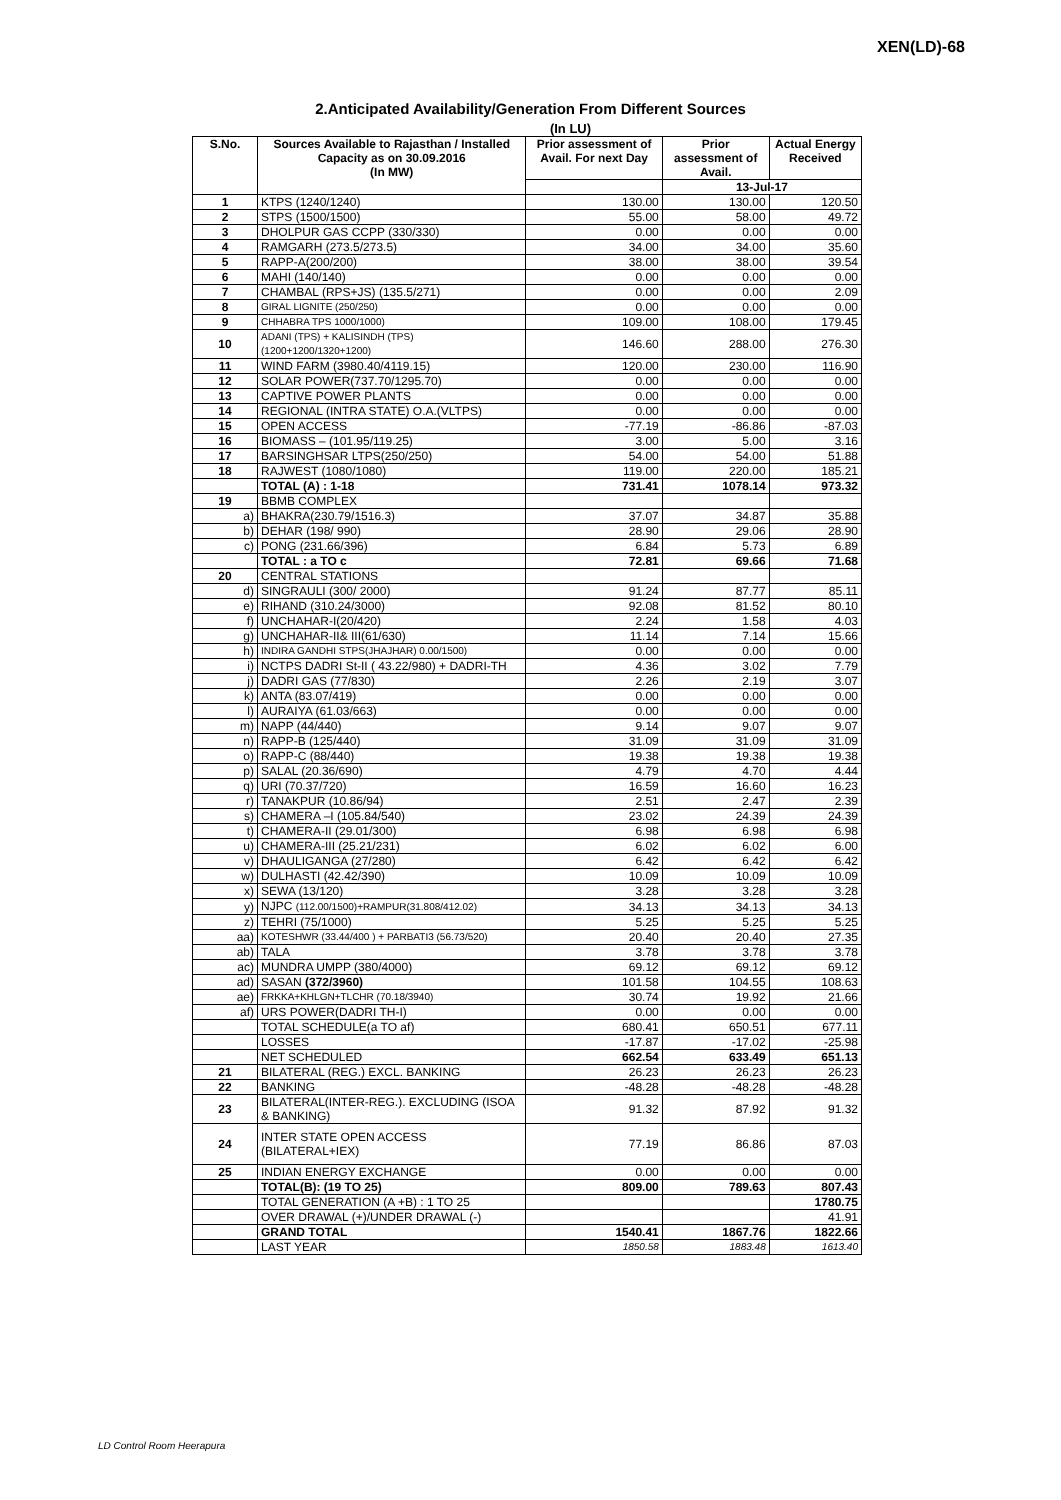XEN(LD)-68
2.Anticipated Availability/Generation From Different Sources
(In LU)
| S.No. | Sources Available to Rajasthan / Installed Capacity as on 30.09.2016 (In MW) | Prior assessment of Avail. For next Day | Prior assessment of Avail. | Actual Energy Received |
| --- | --- | --- | --- | --- |
| | | | 13-Jul-17 | |
| 1 | KTPS (1240/1240) | 130.00 | 130.00 | 120.50 |
| 2 | STPS (1500/1500) | 55.00 | 58.00 | 49.72 |
| 3 | DHOLPUR GAS CCPP (330/330) | 0.00 | 0.00 | 0.00 |
| 4 | RAMGARH (273.5/273.5) | 34.00 | 34.00 | 35.60 |
| 5 | RAPP-A(200/200) | 38.00 | 38.00 | 39.54 |
| 6 | MAHI (140/140) | 0.00 | 0.00 | 0.00 |
| 7 | CHAMBAL (RPS+JS) (135.5/271) | 0.00 | 0.00 | 2.09 |
| 8 | GIRAL LIGNITE (250/250) | 0.00 | 0.00 | 0.00 |
| 9 | CHHABRA TPS 1000/1000) | 109.00 | 108.00 | 179.45 |
| 10 | ADANI (TPS) + KALISINDH (TPS) (1200+1200/1320+1200) | 146.60 | 288.00 | 276.30 |
| 11 | WIND FARM (3980.40/4119.15) | 120.00 | 230.00 | 116.90 |
| 12 | SOLAR POWER(737.70/1295.70) | 0.00 | 0.00 | 0.00 |
| 13 | CAPTIVE POWER PLANTS | 0.00 | 0.00 | 0.00 |
| 14 | REGIONAL (INTRA STATE) O.A.(VLTPS) | 0.00 | 0.00 | 0.00 |
| 15 | OPEN ACCESS | -77.19 | -86.86 | -87.03 |
| 16 | BIOMASS – (101.95/119.25) | 3.00 | 5.00 | 3.16 |
| 17 | BARSINGHSAR LTPS(250/250) | 54.00 | 54.00 | 51.88 |
| 18 | RAJWEST (1080/1080) | 119.00 | 220.00 | 185.21 |
| | TOTAL (A) : 1-18 | 731.41 | 1078.14 | 973.32 |
| 19 | BBMB COMPLEX | | | |
| a) | BHAKRA(230.79/1516.3) | 37.07 | 34.87 | 35.88 |
| b) | DEHAR (198/ 990) | 28.90 | 29.06 | 28.90 |
| c) | PONG (231.66/396) | 6.84 | 5.73 | 6.89 |
| | TOTAL : a TO c | 72.81 | 69.66 | 71.68 |
| 20 | CENTRAL STATIONS | | | |
| d) | SINGRAULI (300/ 2000) | 91.24 | 87.77 | 85.11 |
| e) | RIHAND (310.24/3000) | 92.08 | 81.52 | 80.10 |
| f) | UNCHAHAR-I(20/420) | 2.24 | 1.58 | 4.03 |
| g) | UNCHAHAR-II& III(61/630) | 11.14 | 7.14 | 15.66 |
| h) | INDIRA GANDHI STPS(JHAJHAR) 0.00/1500) | 0.00 | 0.00 | 0.00 |
| i) | NCTPS DADRI St-II ( 43.22/980) + DADRI-TH | 4.36 | 3.02 | 7.79 |
| j) | DADRI GAS (77/830) | 2.26 | 2.19 | 3.07 |
| k) | ANTA (83.07/419) | 0.00 | 0.00 | 0.00 |
| l) | AURAIYA (61.03/663) | 0.00 | 0.00 | 0.00 |
| m) | NAPP (44/440) | 9.14 | 9.07 | 9.07 |
| n) | RAPP-B (125/440) | 31.09 | 31.09 | 31.09 |
| o) | RAPP-C (88/440) | 19.38 | 19.38 | 19.38 |
| p) | SALAL (20.36/690) | 4.79 | 4.70 | 4.44 |
| q) | URI (70.37/720) | 16.59 | 16.60 | 16.23 |
| r) | TANAKPUR (10.86/94) | 2.51 | 2.47 | 2.39 |
| s) | CHAMERA –I (105.84/540) | 23.02 | 24.39 | 24.39 |
| t) | CHAMERA-II (29.01/300) | 6.98 | 6.98 | 6.98 |
| u) | CHAMERA-III (25.21/231) | 6.02 | 6.02 | 6.00 |
| v) | DHAULIGANGA (27/280) | 6.42 | 6.42 | 6.42 |
| w) | DULHASTI (42.42/390) | 10.09 | 10.09 | 10.09 |
| x) | SEWA (13/120) | 3.28 | 3.28 | 3.28 |
| y) | NJPC (112.00/1500)+RAMPUR(31.808/412.02) | 34.13 | 34.13 | 34.13 |
| z) | TEHRI (75/1000) | 5.25 | 5.25 | 5.25 |
| aa) | KOTESHWR (33.44/400 ) + PARBATI3 (56.73/520) | 20.40 | 20.40 | 27.35 |
| ab) | TALA | 3.78 | 3.78 | 3.78 |
| ac) | MUNDRA UMPP (380/4000) | 69.12 | 69.12 | 69.12 |
| ad) | SASAN (372/3960) | 101.58 | 104.55 | 108.63 |
| ae) | FRKKA+KHLGN+TLCHR (70.18/3940) | 30.74 | 19.92 | 21.66 |
| af) | URS POWER(DADRI TH-I) | 0.00 | 0.00 | 0.00 |
| | TOTAL SCHEDULE(a TO af) | 680.41 | 650.51 | 677.11 |
| | LOSSES | -17.87 | -17.02 | -25.98 |
| | NET SCHEDULED | 662.54 | 633.49 | 651.13 |
| 21 | BILATERAL (REG.) EXCL. BANKING | 26.23 | 26.23 | 26.23 |
| 22 | BANKING | -48.28 | -48.28 | -48.28 |
| 23 | BILATERAL(INTER-REG.). EXCLUDING (ISOA & BANKING) | 91.32 | 87.92 | 91.32 |
| 24 | INTER STATE OPEN ACCESS (BILATERAL+IEX) | 77.19 | 86.86 | 87.03 |
| 25 | INDIAN ENERGY EXCHANGE | 0.00 | 0.00 | 0.00 |
| | TOTAL(B): (19 TO 25) | 809.00 | 789.63 | 807.43 |
| | TOTAL GENERATION (A +B) : 1 TO 25 | | | 1780.75 |
| | OVER DRAWAL (+)/UNDER DRAWAL (-) | | | 41.91 |
| | GRAND TOTAL | 1540.41 | 1867.76 | 1822.66 |
| | LAST YEAR | 1850.58 | 1883.48 | 1613.40 |
LD Control Room Heerapura